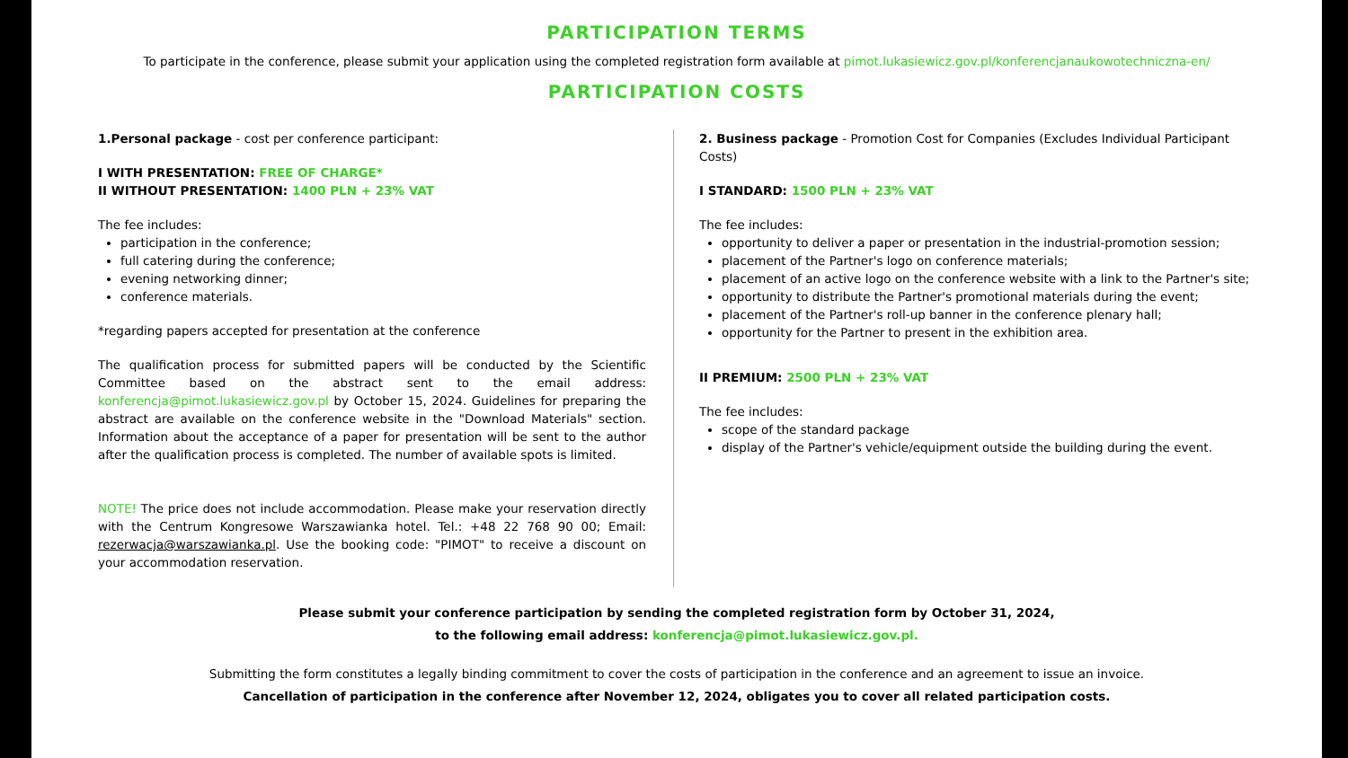PARTICIPATION TERMS
To participate in the conference, please submit your application using the completed registration form available at pimot.lukasiewicz.gov.pl/konferencjanaukowotechniczna-en/
PARTICIPATION COSTS
1.Personal package - cost per conference participant:
I WITH PRESENTATION: FREE OF CHARGE*
II WITHOUT PRESENTATION: 1400 PLN + 23% VAT
The fee includes:
participation in the conference;
full catering during the conference;
evening networking dinner;
conference materials.
*regarding papers accepted for presentation at the conference
The qualification process for submitted papers will be conducted by the Scientific Committee based on the abstract sent to the email address: konferencja@pimot.lukasiewicz.gov.pl by October 15, 2024. Guidelines for preparing the abstract are available on the conference website in the "Download Materials" section. Information about the acceptance of a paper for presentation will be sent to the author after the qualification process is completed. The number of available spots is limited.
NOTE! The price does not include accommodation. Please make your reservation directly with the Centrum Kongresowe Warszawianka hotel. Tel.: +48 22 768 90 00; Email: rezerwacja@warszawianka.pl. Use the booking code: "PIMOT" to receive a discount on your accommodation reservation.
2. Business package - Promotion Cost for Companies (Excludes Individual Participant Costs)
I STANDARD: 1500 PLN + 23% VAT
The fee includes:
opportunity to deliver a paper or presentation in the industrial-promotion session;
placement of the Partner's logo on conference materials;
placement of an active logo on the conference website with a link to the Partner's site;
opportunity to distribute the Partner's promotional materials during the event;
placement of the Partner's roll-up banner in the conference plenary hall;
opportunity for the Partner to present in the exhibition area.
II PREMIUM: 2500 PLN + 23% VAT
The fee includes:
scope of the standard package
display of the Partner's vehicle/equipment outside the building during the event.
Please submit your conference participation by sending the completed registration form by October 31, 2024,
to the following email address: konferencja@pimot.lukasiewicz.gov.pl.
Submitting the form constitutes a legally binding commitment to cover the costs of participation in the conference and an agreement to issue an invoice.
Cancellation of participation in the conference after November 12, 2024, obligates you to cover all related participation costs.